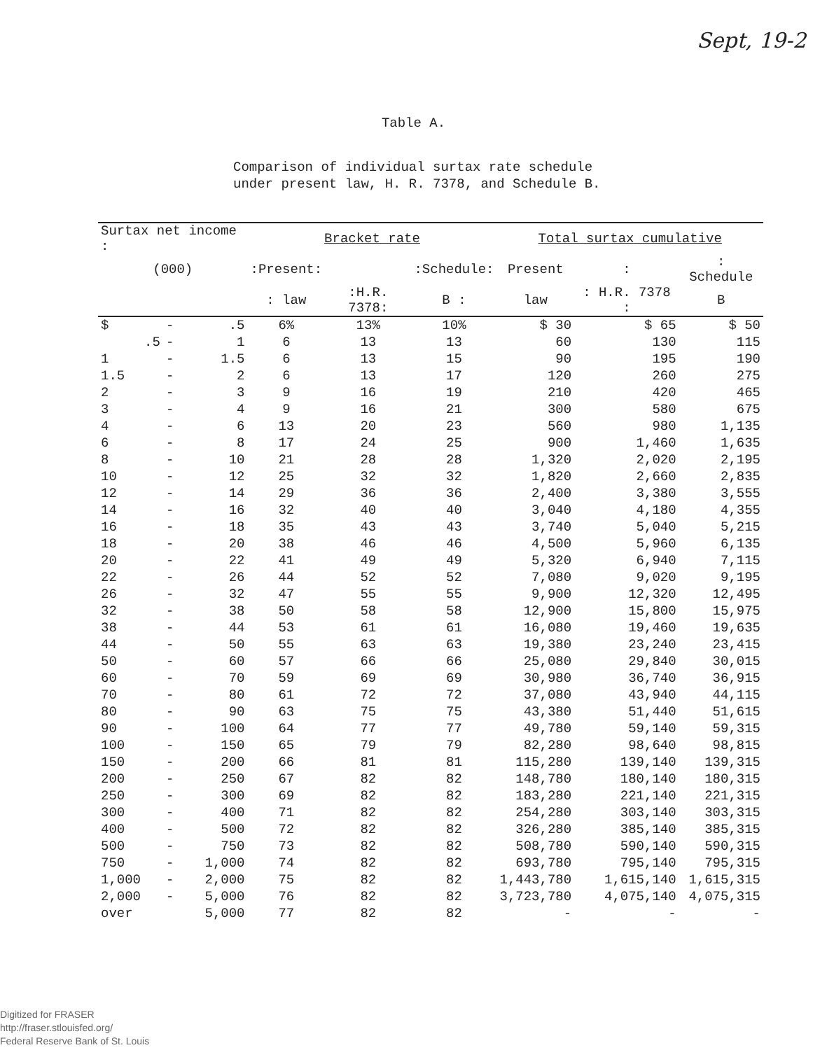Sept, 19-2
Table A.
Comparison of individual surtax rate schedule
under present law, H. R. 7378, and Schedule B.
| Surtax net income : | | | Bracket rate | | | Total surtax cumulative | | |
| --- | --- | --- | --- | --- | --- | --- | --- | --- |
| (000) | | | :Present: | | :Schedule: | Present | : | : Schedule |
| | | | : law | :H.R. 7378: | B : | law | : H.R. 7378 : | B |
| $ | - | .5 | 6% | 13% | 10% | $ 30 | $ 65 | $ 50 |
| .5 | - | 1 | 6 | 13 | 13 | 60 | 130 | 115 |
| 1 | - | 1.5 | 6 | 13 | 15 | 90 | 195 | 190 |
| 1.5 | - | 2 | 6 | 13 | 17 | 120 | 260 | 275 |
| 2 | - | 3 | 9 | 16 | 19 | 210 | 420 | 465 |
| 3 | - | 4 | 9 | 16 | 21 | 300 | 580 | 675 |
| 4 | - | 6 | 13 | 20 | 23 | 560 | 980 | 1,135 |
| 6 | - | 8 | 17 | 24 | 25 | 900 | 1,460 | 1,635 |
| 8 | - | 10 | 21 | 28 | 28 | 1,320 | 2,020 | 2,195 |
| 10 | - | 12 | 25 | 32 | 32 | 1,820 | 2,660 | 2,835 |
| 12 | - | 14 | 29 | 36 | 36 | 2,400 | 3,380 | 3,555 |
| 14 | - | 16 | 32 | 40 | 40 | 3,040 | 4,180 | 4,355 |
| 16 | - | 18 | 35 | 43 | 43 | 3,740 | 5,040 | 5,215 |
| 18 | - | 20 | 38 | 46 | 46 | 4,500 | 5,960 | 6,135 |
| 20 | - | 22 | 41 | 49 | 49 | 5,320 | 6,940 | 7,115 |
| 22 | - | 26 | 44 | 52 | 52 | 7,080 | 9,020 | 9,195 |
| 26 | - | 32 | 47 | 55 | 55 | 9,900 | 12,320 | 12,495 |
| 32 | - | 38 | 50 | 58 | 58 | 12,900 | 15,800 | 15,975 |
| 38 | - | 44 | 53 | 61 | 61 | 16,080 | 19,460 | 19,635 |
| 44 | - | 50 | 55 | 63 | 63 | 19,380 | 23,240 | 23,415 |
| 50 | - | 60 | 57 | 66 | 66 | 25,080 | 29,840 | 30,015 |
| 60 | - | 70 | 59 | 69 | 69 | 30,980 | 36,740 | 36,915 |
| 70 | - | 80 | 61 | 72 | 72 | 37,080 | 43,940 | 44,115 |
| 80 | - | 90 | 63 | 75 | 75 | 43,380 | 51,440 | 51,615 |
| 90 | - | 100 | 64 | 77 | 77 | 49,780 | 59,140 | 59,315 |
| 100 | - | 150 | 65 | 79 | 79 | 82,280 | 98,640 | 98,815 |
| 150 | - | 200 | 66 | 81 | 81 | 115,280 | 139,140 | 139,315 |
| 200 | - | 250 | 67 | 82 | 82 | 148,780 | 180,140 | 180,315 |
| 250 | - | 300 | 69 | 82 | 82 | 183,280 | 221,140 | 221,315 |
| 300 | - | 400 | 71 | 82 | 82 | 254,280 | 303,140 | 303,315 |
| 400 | - | 500 | 72 | 82 | 82 | 326,280 | 385,140 | 385,315 |
| 500 | - | 750 | 73 | 82 | 82 | 508,780 | 590,140 | 590,315 |
| 750 | - | 1,000 | 74 | 82 | 82 | 693,780 | 795,140 | 795,315 |
| 1,000 | - | 2,000 | 75 | 82 | 82 | 1,443,780 | 1,615,140 | 1,615,315 |
| 2,000 | - | 5,000 | 76 | 82 | 82 | 3,723,780 | 4,075,140 | 4,075,315 |
| over | | 5,000 | 77 | 82 | 82 | - | - | - |
Digitized for FRASER
http://fraser.stlouisfed.org/
Federal Reserve Bank of St. Louis